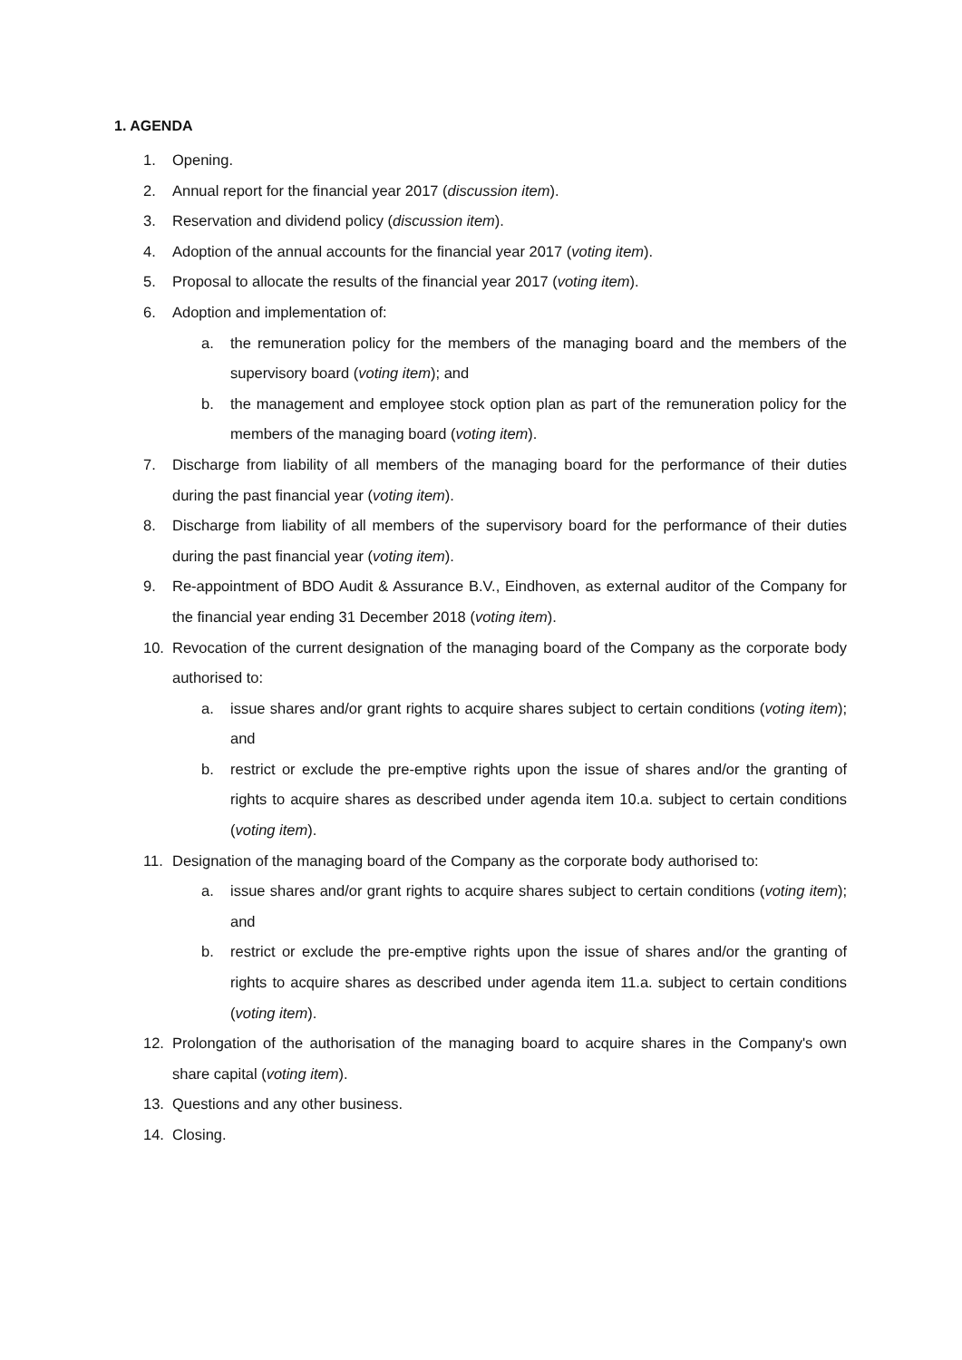1. AGENDA
1. Opening.
2. Annual report for the financial year 2017 (discussion item).
3. Reservation and dividend policy (discussion item).
4. Adoption of the annual accounts for the financial year 2017 (voting item).
5. Proposal to allocate the results of the financial year 2017 (voting item).
6. Adoption and implementation of:
a. the remuneration policy for the members of the managing board and the members of the supervisory board (voting item); and
b. the management and employee stock option plan as part of the remuneration policy for the members of the managing board (voting item).
7. Discharge from liability of all members of the managing board for the performance of their duties during the past financial year (voting item).
8. Discharge from liability of all members of the supervisory board for the performance of their duties during the past financial year (voting item).
9. Re-appointment of BDO Audit & Assurance B.V., Eindhoven, as external auditor of the Company for the financial year ending 31 December 2018 (voting item).
10. Revocation of the current designation of the managing board of the Company as the corporate body authorised to:
a. issue shares and/or grant rights to acquire shares subject to certain conditions (voting item); and
b. restrict or exclude the pre-emptive rights upon the issue of shares and/or the granting of rights to acquire shares as described under agenda item 10.a. subject to certain conditions (voting item).
11. Designation of the managing board of the Company as the corporate body authorised to:
a. issue shares and/or grant rights to acquire shares subject to certain conditions (voting item); and
b. restrict or exclude the pre-emptive rights upon the issue of shares and/or the granting of rights to acquire shares as described under agenda item 11.a. subject to certain conditions (voting item).
12. Prolongation of the authorisation of the managing board to acquire shares in the Company's own share capital (voting item).
13. Questions and any other business.
14. Closing.